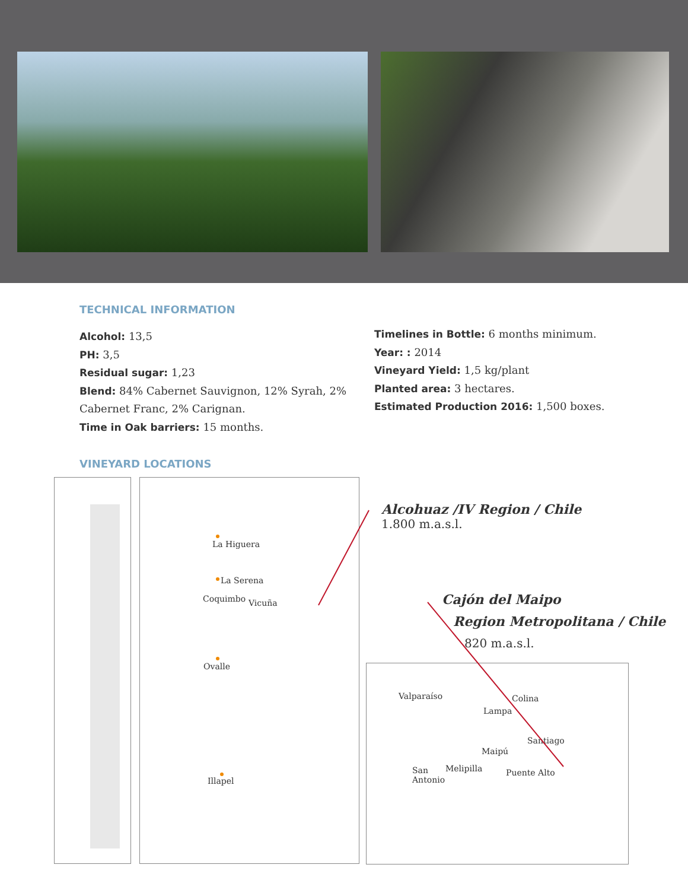TECHNICAL INFORMATION
Alcohol: 13,5
PH: 3,5
Residual sugar: 1,23
Blend: 84% Cabernet Sauvignon, 12% Syrah, 2% Cabernet Franc, 2% Carignan.
Time in Oak barriers: 15 months.
Timelines in Bottle: 6 months minimum.
Year: : 2014
Vineyard Yield: 1,5 kg/plant
Planted area: 3 hectares.
Estimated Production 2016: 1,500 boxes.
VINEYARD LOCATIONS
La Higuera
La Serena
Coquimbo Vicuña
Ovalle
Illapel
Alcohuaz /IV Region / Chile
1.800 m.a.s.l.
Cajón del Maipo
Region Metropolitana / Chile
820 m.a.s.l.
Valparaíso Colina
Lampa
Santiago
Maipú
San
Antonio
Melipilla Puente Alto